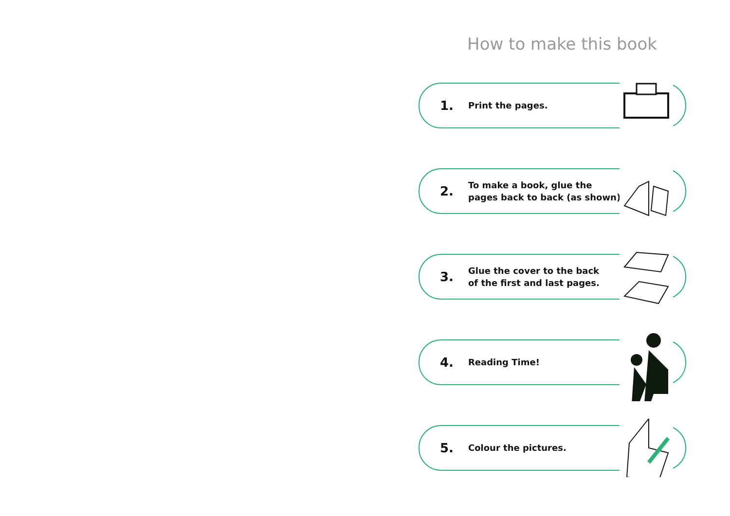How to make this book
1.
Print the pages.
2.
To make a book, glue the
pages back to back (as shown).
3.
Glue the cover to the back
of the first and last pages.
4.
Reading Time!
5.
Colour the pictures.